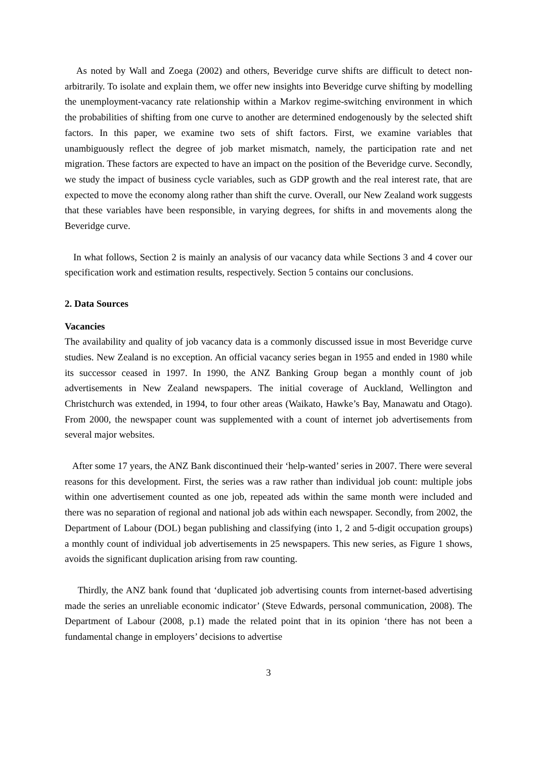As noted by Wall and Zoega (2002) and others, Beveridge curve shifts are difficult to detect non-arbitrarily. To isolate and explain them, we offer new insights into Beveridge curve shifting by modelling the unemployment-vacancy rate relationship within a Markov regime-switching environment in which the probabilities of shifting from one curve to another are determined endogenously by the selected shift factors. In this paper, we examine two sets of shift factors. First, we examine variables that unambiguously reflect the degree of job market mismatch, namely, the participation rate and net migration. These factors are expected to have an impact on the position of the Beveridge curve. Secondly, we study the impact of business cycle variables, such as GDP growth and the real interest rate, that are expected to move the economy along rather than shift the curve. Overall, our New Zealand work suggests that these variables have been responsible, in varying degrees, for shifts in and movements along the Beveridge curve.
In what follows, Section 2 is mainly an analysis of our vacancy data while Sections 3 and 4 cover our specification work and estimation results, respectively. Section 5 contains our conclusions.
2. Data Sources
Vacancies
The availability and quality of job vacancy data is a commonly discussed issue in most Beveridge curve studies. New Zealand is no exception. An official vacancy series began in 1955 and ended in 1980 while its successor ceased in 1997. In 1990, the ANZ Banking Group began a monthly count of job advertisements in New Zealand newspapers. The initial coverage of Auckland, Wellington and Christchurch was extended, in 1994, to four other areas (Waikato, Hawke’s Bay, Manawatu and Otago). From 2000, the newspaper count was supplemented with a count of internet job advertisements from several major websites.
After some 17 years, the ANZ Bank discontinued their ‘help-wanted’ series in 2007. There were several reasons for this development. First, the series was a raw rather than individual job count: multiple jobs within one advertisement counted as one job, repeated ads within the same month were included and there was no separation of regional and national job ads within each newspaper. Secondly, from 2002, the Department of Labour (DOL) began publishing and classifying (into 1, 2 and 5-digit occupation groups) a monthly count of individual job advertisements in 25 newspapers. This new series, as Figure 1 shows, avoids the significant duplication arising from raw counting.
Thirdly, the ANZ bank found that ‘duplicated job advertising counts from internet-based advertising made the series an unreliable economic indicator’ (Steve Edwards, personal communication, 2008). The Department of Labour (2008, p.1) made the related point that in its opinion ‘there has not been a fundamental change in employers’ decisions to advertise
3